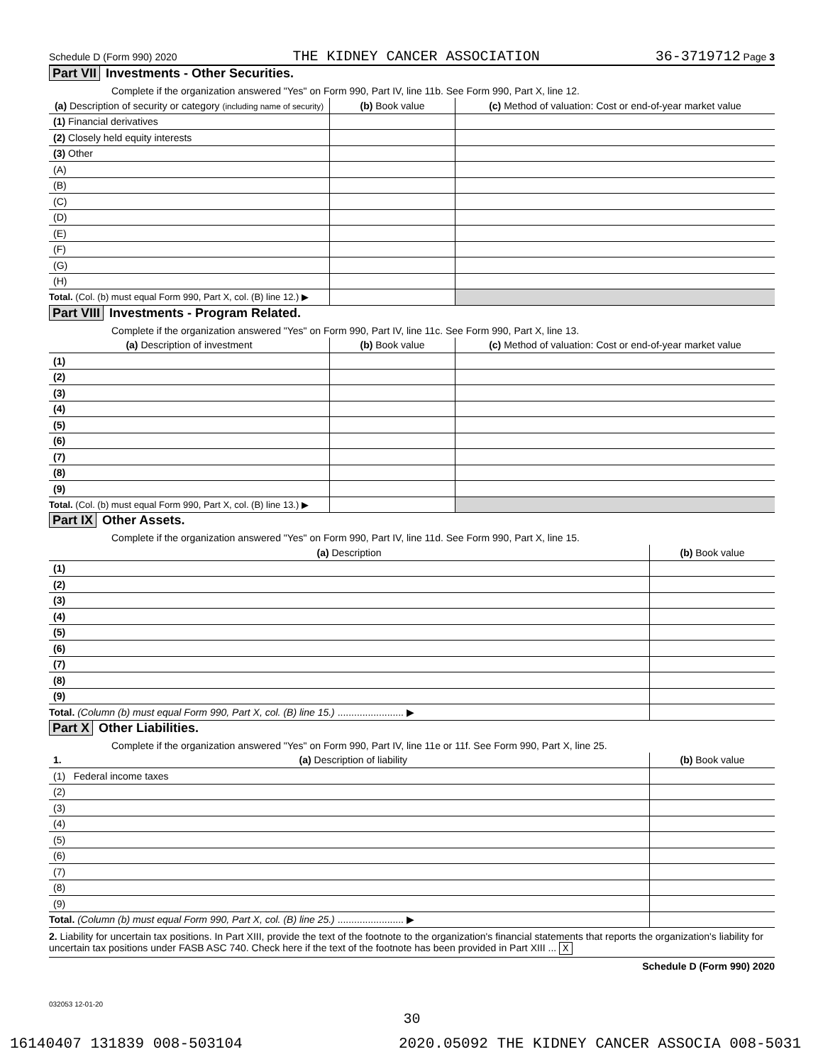Schedule D (Form 990) 2020 THE KIDNEY CANCER ASSOCIATION 36-3719712 Page 3
Part VII Investments - Other Securities.
Complete if the organization answered "Yes" on Form 990, Part IV, line 11b. See Form 990, Part X, line 12.
| (a) Description of security or category (including name of security) | (b) Book value | (c) Method of valuation: Cost or end-of-year market value |
| --- | --- | --- |
| (1) Financial derivatives | | |
| (2) Closely held equity interests | | |
| (3) Other | | |
| (A) | | |
| (B) | | |
| (C) | | |
| (D) | | |
| (E) | | |
| (F) | | |
| (G) | | |
| (H) | | |
| Total. (Col. (b) must equal Form 990, Part X, col. (B) line 12.) ▶ | | |
Part VIII Investments - Program Related.
Complete if the organization answered "Yes" on Form 990, Part IV, line 11c. See Form 990, Part X, line 13.
| (a) Description of investment | (b) Book value | (c) Method of valuation: Cost or end-of-year market value |
| --- | --- | --- |
| (1) | | |
| (2) | | |
| (3) | | |
| (4) | | |
| (5) | | |
| (6) | | |
| (7) | | |
| (8) | | |
| (9) | | |
| Total. (Col. (b) must equal Form 990, Part X, col. (B) line 13.) ▶ | | |
Part IX Other Assets.
Complete if the organization answered "Yes" on Form 990, Part IV, line 11d. See Form 990, Part X, line 15.
| (a) Description | (b) Book value |
| --- | --- |
| (1) | |
| (2) | |
| (3) | |
| (4) | |
| (5) | |
| (6) | |
| (7) | |
| (8) | |
| (9) | |
| Total. (Column (b) must equal Form 990, Part X, col. (B) line 15.) ........................ ▶ | |
Part X Other Liabilities.
Complete if the organization answered "Yes" on Form 990, Part IV, line 11e or 11f. See Form 990, Part X, line 25.
| 1. (a) Description of liability | (b) Book value |
| --- | --- |
| (1) Federal income taxes | |
| (2) | |
| (3) | |
| (4) | |
| (5) | |
| (6) | |
| (7) | |
| (8) | |
| (9) | |
| Total. (Column (b) must equal Form 990, Part X, col. (B) line 25.) ........................ ▶ | |
2. Liability for uncertain tax positions. In Part XIII, provide the text of the footnote to the organization's financial statements that reports the organization's liability for uncertain tax positions under FASB ASC 740. Check here if the text of the footnote has been provided in Part XIII ... X
Schedule D (Form 990) 2020
032053 12-01-20
30
16140407 131839 008-503104 2020.05092 THE KIDNEY CANCER ASSOCIA 008-5031